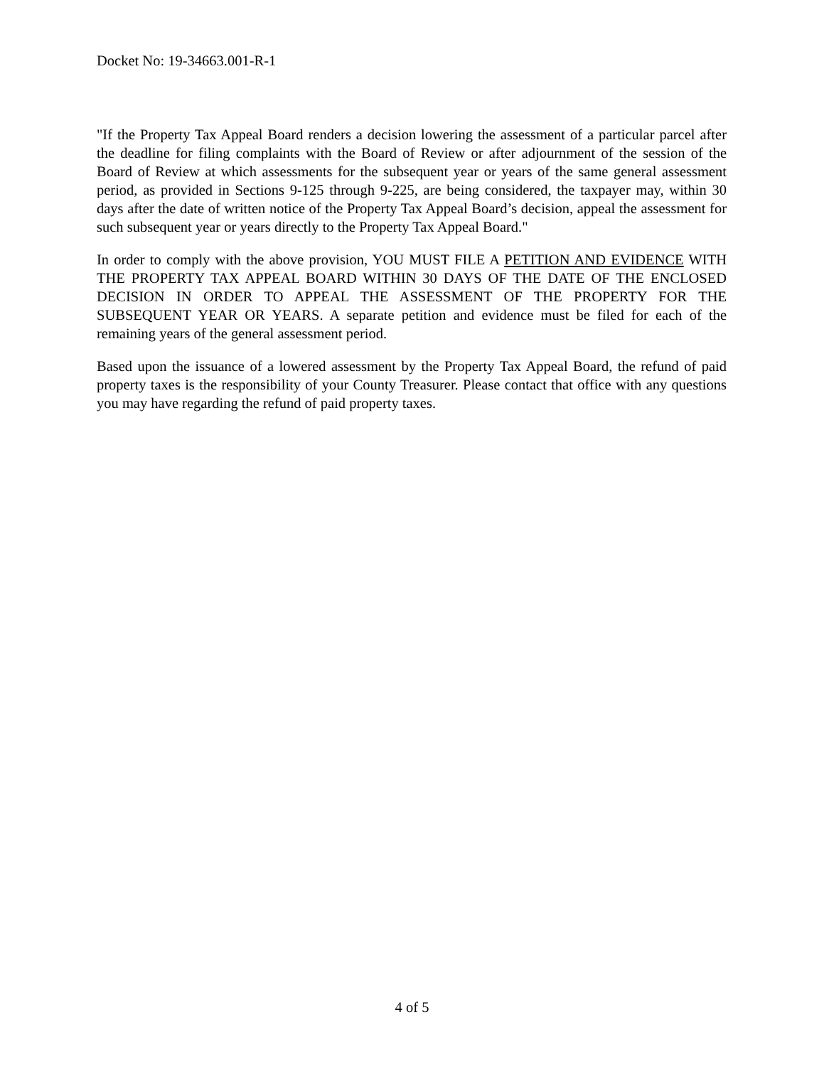Docket No: 19-34663.001-R-1
"If the Property Tax Appeal Board renders a decision lowering the assessment of a particular parcel after the deadline for filing complaints with the Board of Review or after adjournment of the session of the Board of Review at which assessments for the subsequent year or years of the same general assessment period, as provided in Sections 9-125 through 9-225, are being considered, the taxpayer may, within 30 days after the date of written notice of the Property Tax Appeal Board’s decision, appeal the assessment for such subsequent year or years directly to the Property Tax Appeal Board."
In order to comply with the above provision, YOU MUST FILE A PETITION AND EVIDENCE WITH THE PROPERTY TAX APPEAL BOARD WITHIN 30 DAYS OF THE DATE OF THE ENCLOSED DECISION IN ORDER TO APPEAL THE ASSESSMENT OF THE PROPERTY FOR THE SUBSEQUENT YEAR OR YEARS. A separate petition and evidence must be filed for each of the remaining years of the general assessment period.
Based upon the issuance of a lowered assessment by the Property Tax Appeal Board, the refund of paid property taxes is the responsibility of your County Treasurer. Please contact that office with any questions you may have regarding the refund of paid property taxes.
4 of 5